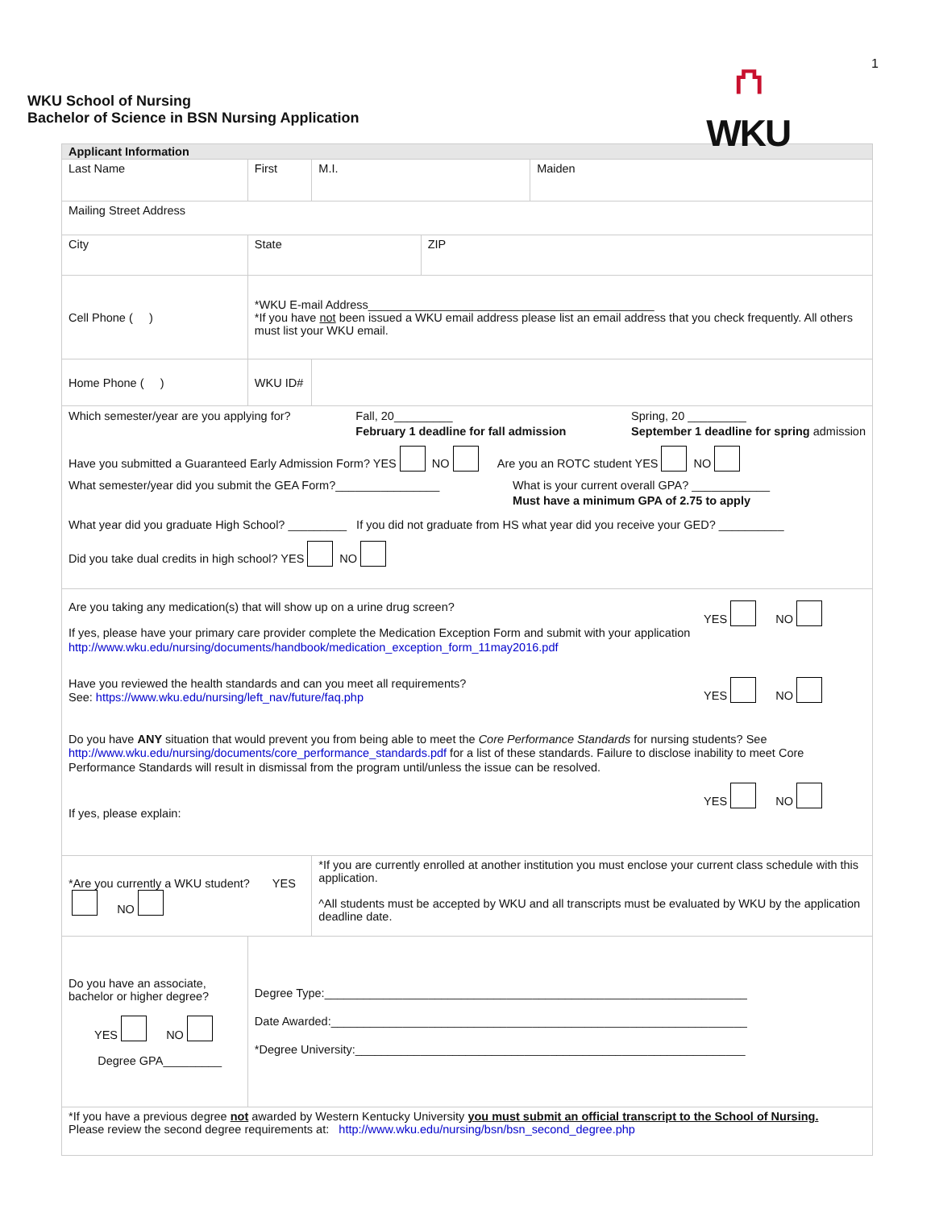WKU School of Nursing
Bachelor of Science in BSN Nursing Application
⛫
WKU
1
| Applicant Information | | | | | |
| Last Name | First | | M.I. | | Maiden |
| Mailing Street Address | | | | | |
| City | | State | | ZIP | |
| Cell Phone ( ) | | *WKU E-mail Address____________________________________________ *If you have not been issued a WKU email address please list an email address that you check frequently. All others must list your WKU email. | | | |
| Home Phone ( ) | | WKU ID# | | | |
| Which semester/year are you applying for? Fall, 20_________ February 1 deadline for fall admission Spring, 20 _________ September 1 deadline for spring admission Have you submitted a Guaranteed Early Admission Form? YES NO Are you an ROTC student YES NO What semester/year did you submit the GEA Form?________________ What is your current overall GPA? ____________ Must have a minimum GPA of 2.75 to apply What year did you graduate High School? _________ If you did not graduate from HS what year did you receive your GED? __________ Did you take dual credits in high school? YES NO | | | | | |
| Are you taking any medication(s) that will show up on a urine drug screen? YES NO If yes, please have your primary care provider complete the Medication Exception Form and submit with your application http://www.wku.edu/nursing/documents/handbook/medication_exception_form_11may2016.pdf Have you reviewed the health standards and can you meet all requirements? See: https://www.wku.edu/nursing/left_nav/future/faq.php YES NO Do you have ANY situation that would prevent you from being able to meet the Core Performance Standards for nursing students? See http://www.wku.edu/nursing/documents/core_performance_standards.pdf for a list of these standards. Failure to disclose inability to meet Core Performance Standards will result in dismissal from the program until/unless the issue can be resolved. If yes, please explain: YES NO | | | | | |
| *Are you currently a WKU student? YES NO | | | *If you are currently enrolled at another institution you must enclose your current class schedule with this application. ^All students must be accepted by WKU and all transcripts must be evaluated by WKU by the application deadline date. | | |
| Do you have an associate, bachelor or higher degree? YES NO Degree GPA_________ | Degree Type:_________________________________________________________________ Date Awarded:________________________________________________________________ *Degree University:____________________________________________________________ | | | | |
| *If you have a previous degree not awarded by Western Kentucky University you must submit an official transcript to the School of Nursing. Please review the second degree requirements at: http://www.wku.edu/nursing/bsn/bsn_second_degree.php | | | | | |